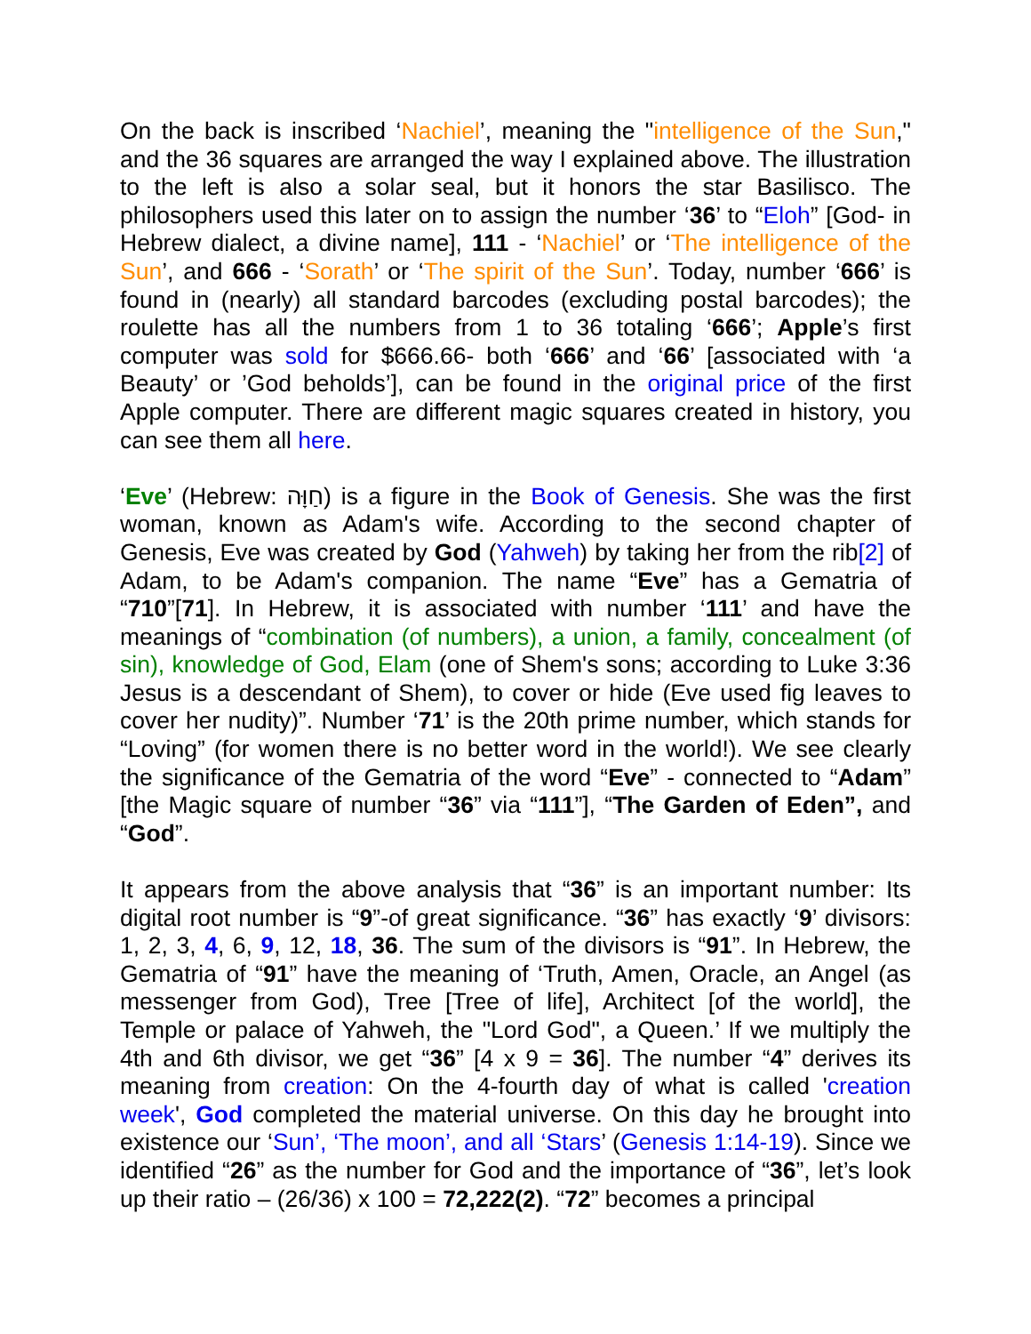On the back is inscribed ‘Nachiel’, meaning the "intelligence of the Sun," and the 36 squares are arranged the way I explained above. The illustration to the left is also a solar seal, but it honors the star Basilisco. The philosophers used this later on to assign the number ‘36’ to “Eloh” [God- in Hebrew dialect, a divine name], 111 - ‘Nachiel’ or ‘The intelligence of the Sun’, and 666 - ‘Sorath’ or ‘The spirit of the Sun’. Today, number ‘666’ is found in (nearly) all standard barcodes (excluding postal barcodes); the roulette has all the numbers from 1 to 36 totaling ‘666’; Apple’s first computer was sold for $666.66- both ‘666’ and ‘66’ [associated with ‘a Beauty’ or ’God beholds’], can be found in the original price of the first Apple computer. There are different magic squares created in history, you can see them all here.
‘Eve’ (Hebrew: חַוָּה) is a figure in the Book of Genesis. She was the first woman, known as Adam's wife. According to the second chapter of Genesis, Eve was created by God (Yahweh) by taking her from the rib[2] of Adam, to be Adam's companion. The name “Eve” has a Gematria of “710”[71]. In Hebrew, it is associated with number ‘111’ and have the meanings of “combination (of numbers), a union, a family, concealment (of sin), knowledge of God, Elam (one of Shem's sons; according to Luke 3:36 Jesus is a descendant of Shem), to cover or hide (Eve used fig leaves to cover her nudity)”. Number ‘71’ is the 20th prime number, which stands for “Loving” (for women there is no better word in the world!). We see clearly the significance of the Gematria of the word “Eve” - connected to “Adam” [the Magic square of number “36” via “111”], “The Garden of Eden”, and “God”.
It appears from the above analysis that “36” is an important number: Its digital root number is “9”-of great significance. “36” has exactly ‘9’ divisors: 1, 2, 3, 4, 6, 9, 12, 18, 36. The sum of the divisors is “91”. In Hebrew, the Gematria of “91” have the meaning of ‘Truth, Amen, Oracle, an Angel (as messenger from God), Tree [Tree of life], Architect [of the world], the Temple or palace of Yahweh, the "Lord God", a Queen.’ If we multiply the 4th and 6th divisor, we get “36” [4 x 9 = 36]. The number “4” derives its meaning from creation: On the 4-fourth day of what is called 'creation week', God completed the material universe. On this day he brought into existence our ‘Sun’, ‘The moon’, and all ‘Stars’ (Genesis 1:14-19). Since we identified “26” as the number for God and the importance of “36”, let’s look up their ratio – (26/36) x 100 = 72,222(2). “72” becomes a principal